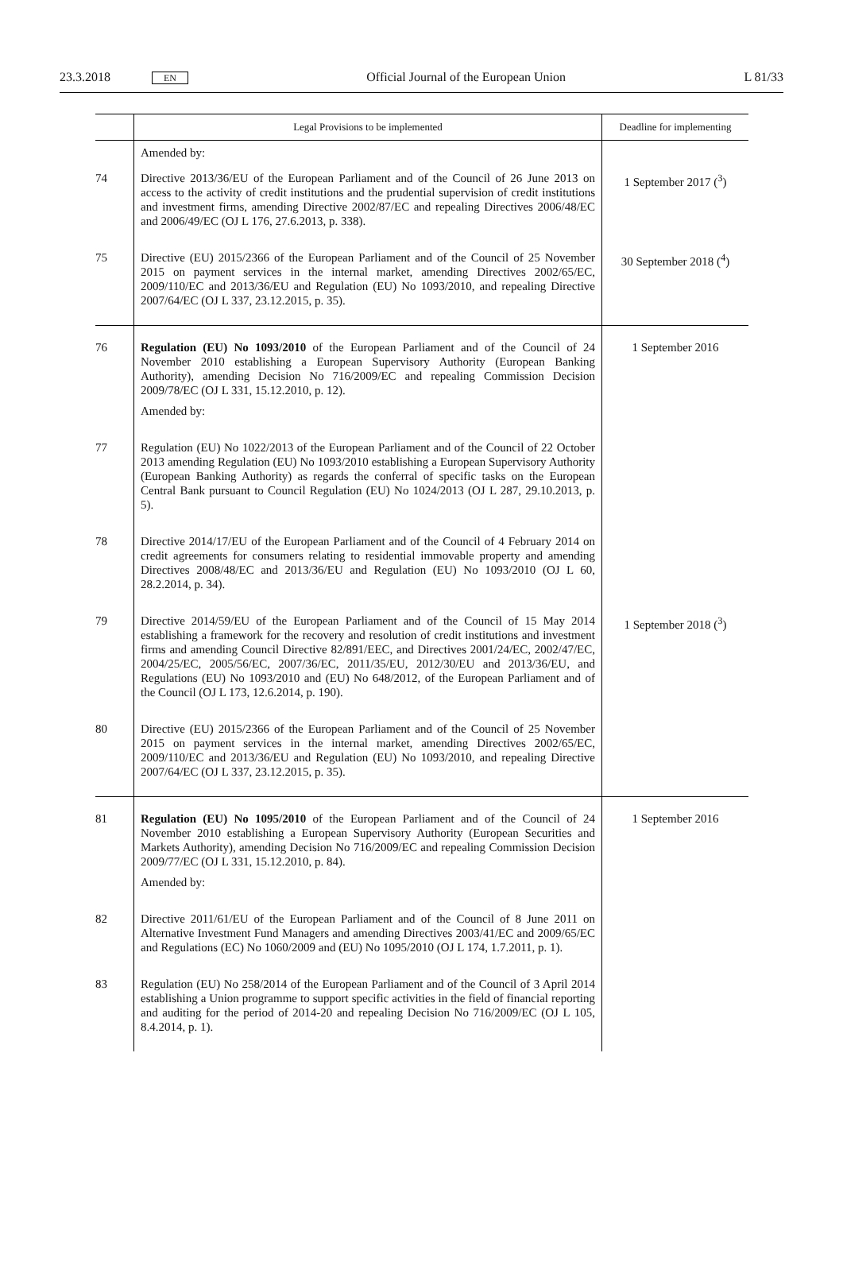23.3.2018 EN Official Journal of the European Union L 81/33
| | Legal Provisions to be implemented | Deadline for implementing |
| --- | --- | --- |
| | Amended by: | |
| 74 | Directive 2013/36/EU of the European Parliament and of the Council of 26 June 2013 on access to the activity of credit institutions and the prudential supervision of credit institutions and investment firms, amending Directive 2002/87/EC and repealing Directives 2006/48/EC and 2006/49/EC (OJ L 176, 27.6.2013, p. 338). | 1 September 2017 (<sup>3</sup>) |
| 75 | Directive (EU) 2015/2366 of the European Parliament and of the Council of 25 November 2015 on payment services in the internal market, amending Directives 2002/65/EC, 2009/110/EC and 2013/36/EU and Regulation (EU) No 1093/2010, and repealing Directive 2007/64/EC (OJ L 337, 23.12.2015, p. 35). | 30 September 2018 (<sup>4</sup>) |
| 76 | Regulation (EU) No 1093/2010 of the European Parliament and of the Council of 24 November 2010 establishing a European Supervisory Authority (European Banking Authority), amending Decision No 716/2009/EC and repealing Commission Decision 2009/78/EC (OJ L 331, 15.12.2010, p. 12). Amended by: | 1 September 2016 |
| 77 | Regulation (EU) No 1022/2013 of the European Parliament and of the Council of 22 October 2013 amending Regulation (EU) No 1093/2010 establishing a European Supervisory Authority (European Banking Authority) as regards the conferral of specific tasks on the European Central Bank pursuant to Council Regulation (EU) No 1024/2013 (OJ L 287, 29.10.2013, p. 5). | |
| 78 | Directive 2014/17/EU of the European Parliament and of the Council of 4 February 2014 on credit agreements for consumers relating to residential immovable property and amending Directives 2008/48/EC and 2013/36/EU and Regulation (EU) No 1093/2010 (OJ L 60, 28.2.2014, p. 34). | |
| 79 | Directive 2014/59/EU of the European Parliament and of the Council of 15 May 2014 establishing a framework for the recovery and resolution of credit institutions and investment firms and amending Council Directive 82/891/EEC, and Directives 2001/24/EC, 2002/47/EC, 2004/25/EC, 2005/56/EC, 2007/36/EC, 2011/35/EU, 2012/30/EU and 2013/36/EU, and Regulations (EU) No 1093/2010 and (EU) No 648/2012, of the European Parliament and of the Council (OJ L 173, 12.6.2014, p. 190). | 1 September 2018 (<sup>3</sup>) |
| 80 | Directive (EU) 2015/2366 of the European Parliament and of the Council of 25 November 2015 on payment services in the internal market, amending Directives 2002/65/EC, 2009/110/EC and 2013/36/EU and Regulation (EU) No 1093/2010, and repealing Directive 2007/64/EC (OJ L 337, 23.12.2015, p. 35). | |
| 81 | Regulation (EU) No 1095/2010 of the European Parliament and of the Council of 24 November 2010 establishing a European Supervisory Authority (European Securities and Markets Authority), amending Decision No 716/2009/EC and repealing Commission Decision 2009/77/EC (OJ L 331, 15.12.2010, p. 84). Amended by: | 1 September 2016 |
| 82 | Directive 2011/61/EU of the European Parliament and of the Council of 8 June 2011 on Alternative Investment Fund Managers and amending Directives 2003/41/EC and 2009/65/EC and Regulations (EC) No 1060/2009 and (EU) No 1095/2010 (OJ L 174, 1.7.2011, p. 1). | |
| 83 | Regulation (EU) No 258/2014 of the European Parliament and of the Council of 3 April 2014 establishing a Union programme to support specific activities in the field of financial reporting and auditing for the period of 2014-20 and repealing Decision No 716/2009/EC (OJ L 105, 8.4.2014, p. 1). | |